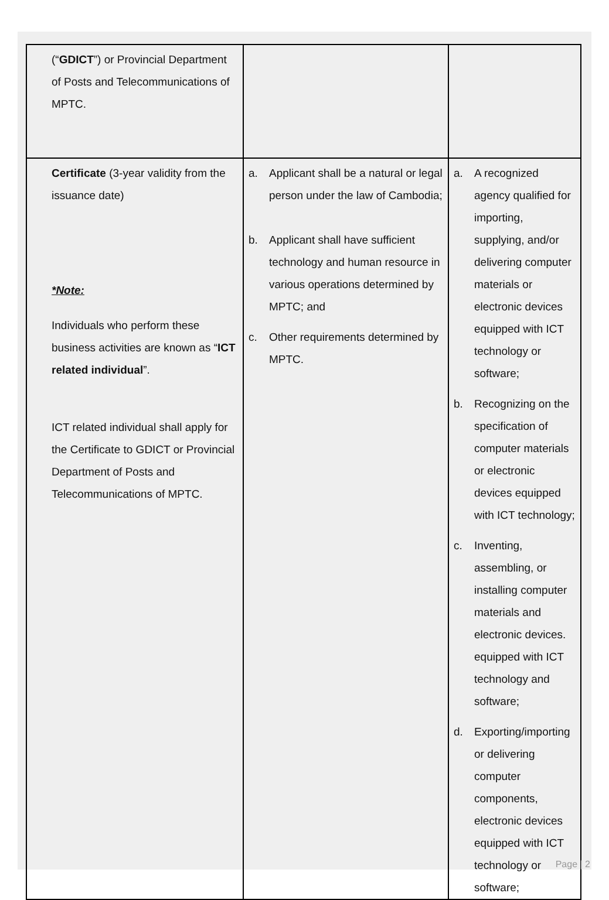| (“ GDICT ”) or Provincial Department of Posts and Telecommunications of MPTC. | | |
| Certificate (3-year validity from the issuance date) *Note: Individuals who perform these business activities are known as “ ICT related individual ”. ICT related individual shall apply for the Certificate to GDICT or Provincial Department of Posts and Telecommunications of MPTC. | a. Applicant shall be a natural or legal person under the law of Cambodia; b. Applicant shall have sufficient technology and human resource in various operations determined by MPTC; and c. Other requirements determined by MPTC. | a. A recognized agency qualified for importing, supplying, and/or delivering computer materials or electronic devices equipped with ICT technology or software; b. Recognizing on the specification of computer materials or electronic devices equipped with ICT technology; c. Inventing, assembling, or installing computer materials and electronic devices. equipped with ICT technology and software; d. Exporting/importing or delivering computer components, electronic devices equipped with ICT technology or software; |
Page | 2